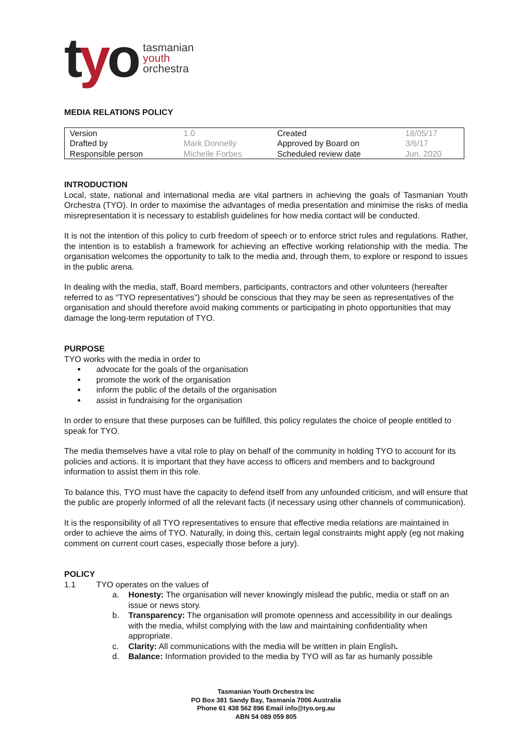tyo
tasmanian
youth
orchestra
MEDIA RELATIONS POLICY
| Version | 1.0 | Created | 18/05/17 |
| Drafted by | Mark Donnelly | Approved by Board on | 3/6/17 |
| Responsible person | Michelle Forbes | Scheduled review date | Jun, 2020 |
INTRODUCTION
Local, state, national and international media are vital partners in achieving the goals of Tasmanian Youth Orchestra (TYO). In order to maximise the advantages of media presentation and minimise the risks of media misrepresentation it is necessary to establish guidelines for how media contact will be conducted.
It is not the intention of this policy to curb freedom of speech or to enforce strict rules and regulations. Rather, the intention is to establish a framework for achieving an effective working relationship with the media. The organisation welcomes the opportunity to talk to the media and, through them, to explore or respond to issues in the public arena.
In dealing with the media, staff, Board members, participants, contractors and other volunteers (hereafter referred to as “TYO representatives”) should be conscious that they may be seen as representatives of the organisation and should therefore avoid making comments or participating in photo opportunities that may damage the long-term reputation of TYO.
PURPOSE
TYO works with the media in order to
advocate for the goals of the organisation
promote the work of the organisation
inform the public of the details of the organisation
assist in fundraising for the organisation
In order to ensure that these purposes can be fulfilled, this policy regulates the choice of people entitled to speak for TYO.
The media themselves have a vital role to play on behalf of the community in holding TYO to account for its policies and actions. It is important that they have access to officers and members and to background information to assist them in this role.
To balance this, TYO must have the capacity to defend itself from any unfounded criticism, and will ensure that the public are properly informed of all the relevant facts (if necessary using other channels of communication).
It is the responsibility of all TYO representatives to ensure that effective media relations are maintained in order to achieve the aims of TYO. Naturally, in doing this, certain legal constraints might apply (eg not making comment on current court cases, especially those before a jury).
POLICY
1.1 TYO operates on the values of
a. Honesty: The organisation will never knowingly mislead the public, media or staff on an issue or news story.
b. Transparency: The organisation will promote openness and accessibility in our dealings with the media, whilst complying with the law and maintaining confidentiality when appropriate.
c. Clarity: All communications with the media will be written in plain English.
d. Balance: Information provided to the media by TYO will as far as humanly possible
Tasmanian Youth Orchestra Inc
PO Box 381 Sandy Bay, Tasmania 7006 Australia
Phone 61 438 562 896 Email info@tyo.org.au
ABN 54 089 059 805